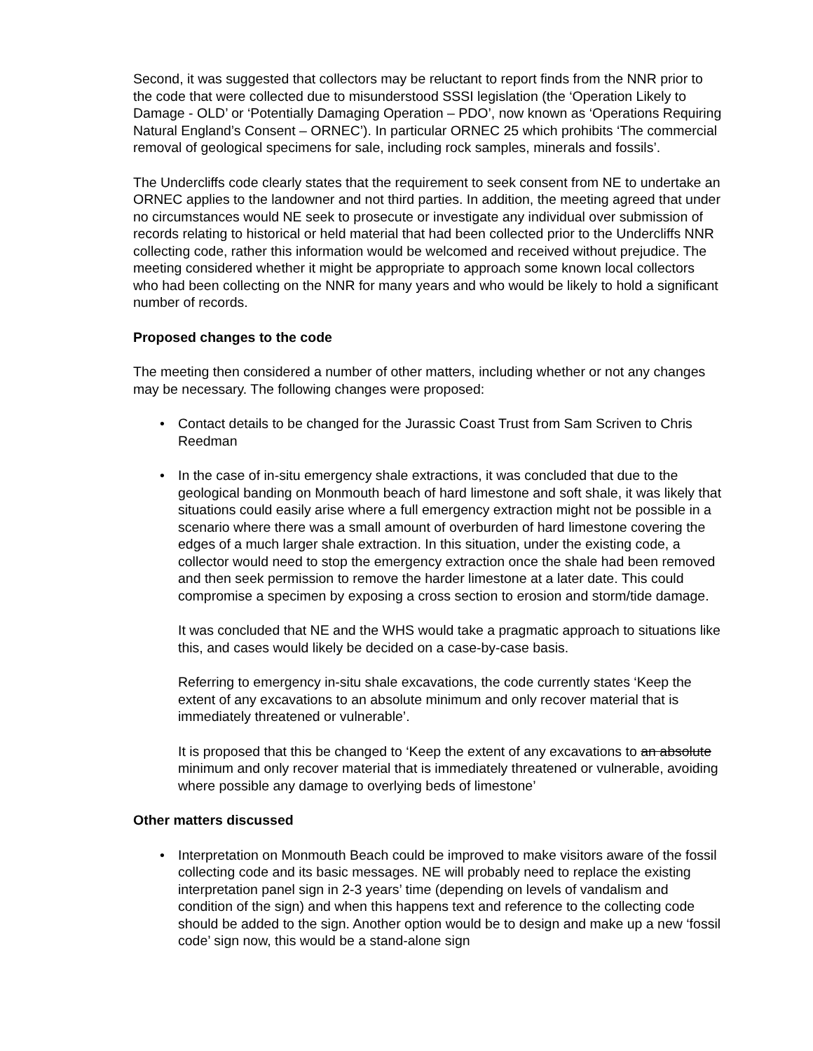Second, it was suggested that collectors may be reluctant to report finds from the NNR prior to the code that were collected due to misunderstood SSSI legislation (the ‘Operation Likely to Damage - OLD’ or ‘Potentially Damaging Operation – PDO’, now known as ‘Operations Requiring Natural England’s Consent – ORNEC’). In particular ORNEC 25 which prohibits ‘The commercial removal of geological specimens for sale, including rock samples, minerals and fossils’.
The Undercliffs code clearly states that the requirement to seek consent from NE to undertake an ORNEC applies to the landowner and not third parties. In addition, the meeting agreed that under no circumstances would NE seek to prosecute or investigate any individual over submission of records relating to historical or held material that had been collected prior to the Undercliffs NNR collecting code, rather this information would be welcomed and received without prejudice. The meeting considered whether it might be appropriate to approach some known local collectors who had been collecting on the NNR for many years and who would be likely to hold a significant number of records.
Proposed changes to the code
The meeting then considered a number of other matters, including whether or not any changes may be necessary. The following changes were proposed:
• Contact details to be changed for the Jurassic Coast Trust from Sam Scriven to Chris Reedman
•
In the case of in-situ emergency shale extractions, it was concluded that due to the geological banding on Monmouth beach of hard limestone and soft shale, it was likely that situations could easily arise where a full emergency extraction might not be possible in a scenario where there was a small amount of overburden of hard limestone covering the edges of a much larger shale extraction. In this situation, under the existing code, a collector would need to stop the emergency extraction once the shale had been removed and then seek permission to remove the harder limestone at a later date. This could compromise a specimen by exposing a cross section to erosion and storm/tide damage.
It was concluded that NE and the WHS would take a pragmatic approach to situations like this, and cases would likely be decided on a case-by-case basis.
Referring to emergency in-situ shale excavations, the code currently states ‘Keep the extent of any excavations to an absolute minimum and only recover material that is immediately threatened or vulnerable’.
It is proposed that this be changed to ‘Keep the extent of any excavations to an absolute minimum and only recover material that is immediately threatened or vulnerable, avoiding where possible any damage to overlying beds of limestone’
Other matters discussed
• Interpretation on Monmouth Beach could be improved to make visitors aware of the fossil collecting code and its basic messages. NE will probably need to replace the existing interpretation panel sign in 2-3 years’ time (depending on levels of vandalism and condition of the sign) and when this happens text and reference to the collecting code should be added to the sign. Another option would be to design and make up a new ‘fossil code’ sign now, this would be a stand-alone sign